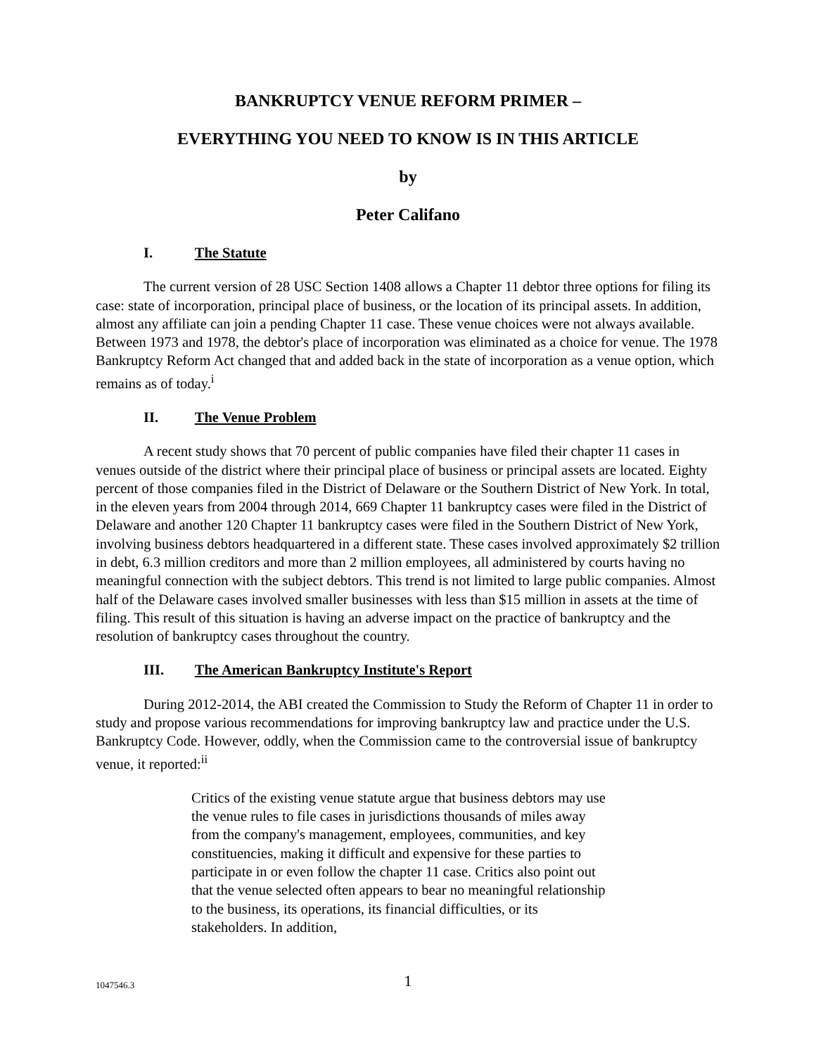BANKRUPTCY VENUE REFORM PRIMER –
EVERYTHING YOU NEED TO KNOW IS IN THIS ARTICLE
by
Peter Califano
I. The Statute
The current version of 28 USC Section 1408 allows a Chapter 11 debtor three options for filing its case: state of incorporation, principal place of business, or the location of its principal assets. In addition, almost any affiliate can join a pending Chapter 11 case. These venue choices were not always available. Between 1973 and 1978, the debtor's place of incorporation was eliminated as a choice for venue. The 1978 Bankruptcy Reform Act changed that and added back in the state of incorporation as a venue option, which remains as of today.<sup>i</sup>
II. The Venue Problem
A recent study shows that 70 percent of public companies have filed their chapter 11 cases in venues outside of the district where their principal place of business or principal assets are located. Eighty percent of those companies filed in the District of Delaware or the Southern District of New York. In total, in the eleven years from 2004 through 2014, 669 Chapter 11 bankruptcy cases were filed in the District of Delaware and another 120 Chapter 11 bankruptcy cases were filed in the Southern District of New York, involving business debtors headquartered in a different state. These cases involved approximately $2 trillion in debt, 6.3 million creditors and more than 2 million employees, all administered by courts having no meaningful connection with the subject debtors. This trend is not limited to large public companies. Almost half of the Delaware cases involved smaller businesses with less than $15 million in assets at the time of filing. This result of this situation is having an adverse impact on the practice of bankruptcy and the resolution of bankruptcy cases throughout the country.
III. The American Bankruptcy Institute's Report
During 2012-2014, the ABI created the Commission to Study the Reform of Chapter 11 in order to study and propose various recommendations for improving bankruptcy law and practice under the U.S. Bankruptcy Code. However, oddly, when the Commission came to the controversial issue of bankruptcy venue, it reported:<sup>ii</sup>
Critics of the existing venue statute argue that business debtors may use the venue rules to file cases in jurisdictions thousands of miles away from the company's management, employees, communities, and key constituencies, making it difficult and expensive for these parties to participate in or even follow the chapter 11 case. Critics also point out that the venue selected often appears to bear no meaningful relationship to the business, its operations, its financial difficulties, or its stakeholders. In addition,
1047546.3
1